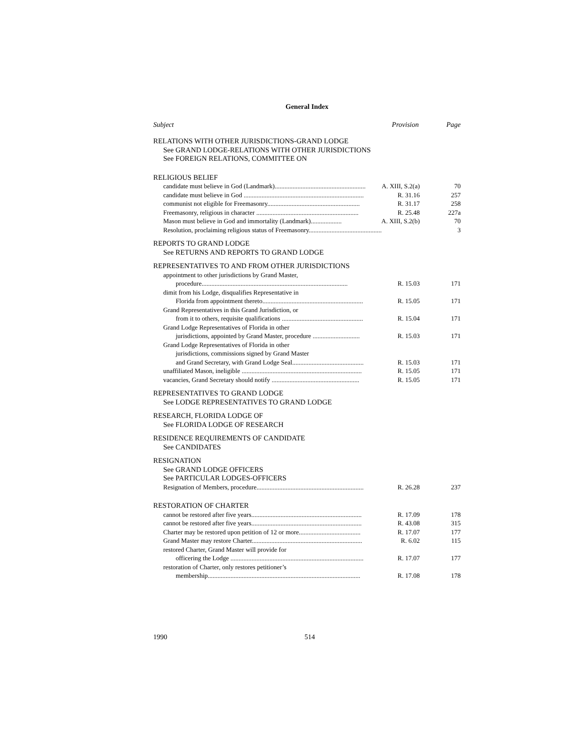General Index
Subject Provision Page
RELATIONS WITH OTHER JURISDICTIONS-GRAND LODGE
See GRAND LODGE-RELATIONS WITH OTHER JURISDICTIONS
See FOREIGN RELATIONS, COMMITTEE ON
RELIGIOUS BELIEF
candidate must believe in God (Landmark)........................................................ A. XIII, S.2(a) 70
candidate must believe in God .......................................................................... R. 31.16 257
communist not eligible for Freemasonry......................................................... R. 31.17 258
Freemasonry, religious in character ............................................................... R. 25.48 227a
Mason must believe in God and immortality (Landmark)................... A. XIII, S.2(b) 70
Resolution, proclaiming religious status of Freemasonry............................................. 3
REPORTS TO GRAND LODGE
See RETURNS AND REPORTS TO GRAND LODGE
REPRESENTATIVES TO AND FROM OTHER JURISDICTIONS
appointment to other jurisdictions by Grand Master,
procedure.......................................................................................... R. 15.03 171
dimit from his Lodge, disqualifies Representative in
Florida from appointment thereto.............................................................. R. 15.05 171
Grand Representatives in this Grand Jurisdiction, or
from it to others, requisite qualifications .................................................. R. 15.04 171
Grand Lodge Representatives of Florida in other
jurisdictions, appointed by Grand Master, procedure ............................. R. 15.03 171
Grand Lodge Representatives of Florida in other
jurisdictions, commissions signed by Grand Master
and Grand Secretary, with Grand Lodge Seal............................................ R. 15.03 171
unaffiliated Mason, ineligible .......................................................................... R. 15.05 171
vacancies, Grand Secretary should notify ...................................................... R. 15.05 171
REPRESENTATIVES TO GRAND LODGE
See LODGE REPRESENTATIVES TO GRAND LODGE
RESEARCH, FLORIDA LODGE OF
See FLORIDA LODGE OF RESEARCH
RESIDENCE REQUIREMENTS OF CANDIDATE
See CANDIDATES
RESIGNATION
See GRAND LODGE OFFICERS
See PARTICULAR LODGES-OFFICERS
Resignation of Members, procedure.................................................................. R. 26.28 237
RESTORATION OF CHARTER
cannot be restored after five years.................................................................... R. 17.09 178
cannot be restored after five years.................................................................... R. 43.08 315
Charter may be restored upon petition of 12 or more...................................... R. 17.07 177
Grand Master may restore Charter.................................................................... R. 6.02 115
restored Charter, Grand Master will provide for
officering the Lodge .................................................................................. R. 17.07 177
restoration of Charter, only restores petitioner’s
membership.............................................................................................. R. 17.08 178
1990 514